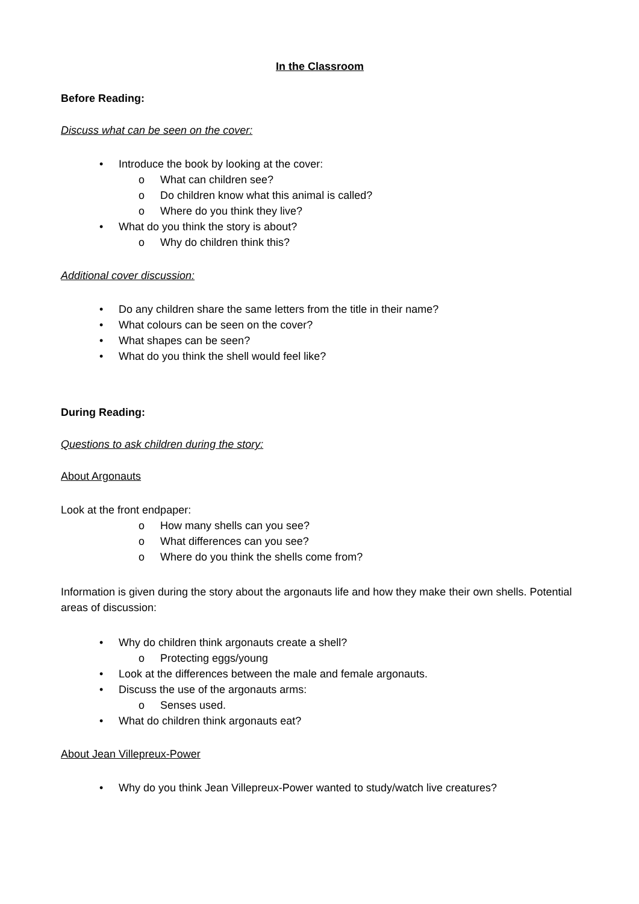In the Classroom
Before Reading:
Discuss what can be seen on the cover:
• Introduce the book by looking at the cover:
o What can children see?
o Do children know what this animal is called?
o Where do you think they live?
• What do you think the story is about?
o Why do children think this?
Additional cover discussion:
• Do any children share the same letters from the title in their name?
• What colours can be seen on the cover?
• What shapes can be seen?
• What do you think the shell would feel like?
During Reading:
Questions to ask children during the story:
About Argonauts
Look at the front endpaper:
o How many shells can you see?
o What differences can you see?
o Where do you think the shells come from?
Information is given during the story about the argonauts life and how they make their own shells. Potential areas of discussion:
• Why do children think argonauts create a shell?
o Protecting eggs/young
• Look at the differences between the male and female argonauts.
• Discuss the use of the argonauts arms:
o Senses used.
• What do children think argonauts eat?
About Jean Villepreux-Power
• Why do you think Jean Villepreux-Power wanted to study/watch live creatures?